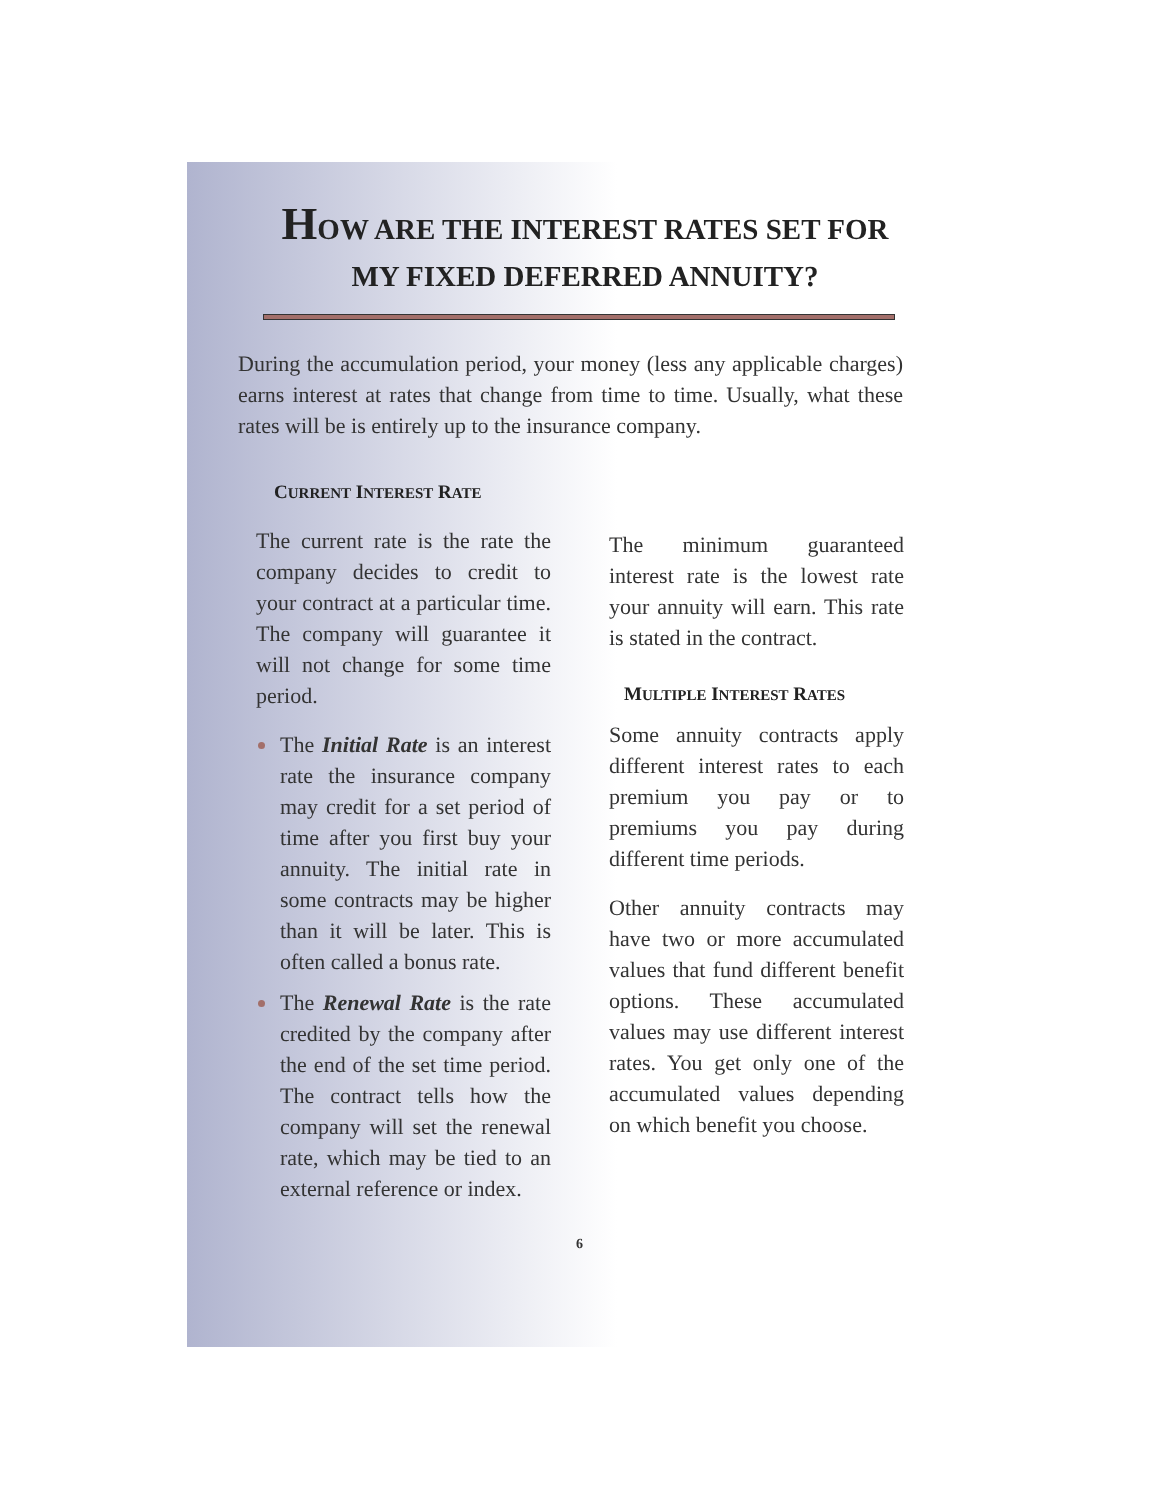HOW ARE THE INTEREST RATES SET FOR
MY FIXED DEFERRED ANNUITY?
During the accumulation period, your money (less any applicable charges) earns interest at rates that change from time to time. Usually, what these rates will be is entirely up to the insurance company.
CURRENT INTEREST RATE
The current rate is the rate the company decides to credit to your contract at a particular time. The company will guarantee it will not change for some time period.
The Initial Rate is an interest rate the insurance company may credit for a set period of time after you first buy your annuity. The initial rate in some contracts may be higher than it will be later. This is often called a bonus rate.
The Renewal Rate is the rate credited by the company after the end of the set time period. The contract tells how the company will set the renewal rate, which may be tied to an external reference or index.
The minimum guaranteed interest rate is the lowest rate your annuity will earn. This rate is stated in the contract.
MULTIPLE INTEREST RATES
Some annuity contracts apply different interest rates to each premium you pay or to premiums you pay during different time periods.
Other annuity contracts may have two or more accumulated values that fund different benefit options. These accumulated values may use different interest rates. You get only one of the accumulated values depending on which benefit you choose.
6